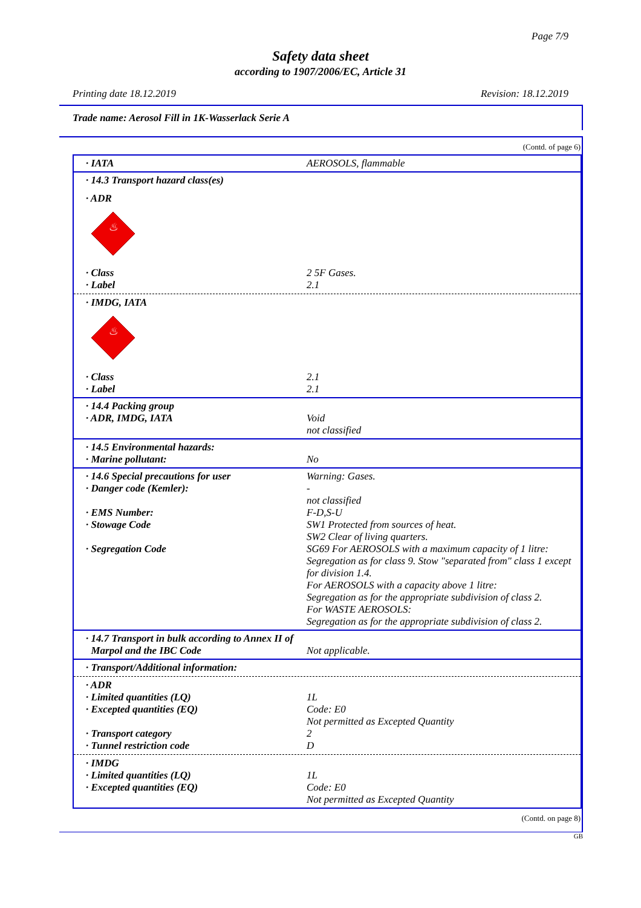Page 7/9
Safety data sheet
according to 1907/2006/EC, Article 31
Printing date 18.12.2019 Revision: 18.12.2019
Trade name: Aerosol Fill in 1K-Wasserlack Serie A
(Contd. of page 6)
· IATA AEROSOLS, flammable
· 14.3 Transport hazard class(es)
· ADR
♨
· Class 2 5F Gases.
· Label 2.1
· IMDG, IATA
♨
· Class 2.1
· Label 2.1
· 14.4 Packing group
· ADR, IMDG, IATA Void
not classified
· 14.5 Environmental hazards:
· Marine pollutant: No
· 14.6 Special precautions for user Warning: Gases.
· Danger code (Kemler): -
not classified
· EMS Number: F-D,S-U
· Stowage Code SW1 Protected from sources of heat.
SW2 Clear of living quarters.
· Segregation Code SG69 For AEROSOLS with a maximum capacity of 1 litre: Segregation as for class 9. Stow "separated from" class 1 except for division 1.4.
For AEROSOLS with a capacity above 1 litre:
Segregation as for the appropriate subdivision of class 2.
For WASTE AEROSOLS:
Segregation as for the appropriate subdivision of class 2.
· 14.7 Transport in bulk according to Annex II of
Marpol and the IBC Code
Not applicable.
· Transport/Additional information:
· ADR
· Limited quantities (LQ) 1L
· Excepted quantities (EQ) Code: E0
Not permitted as Excepted Quantity
· Transport category 2
· Tunnel restriction code D
· IMDG
· Limited quantities (LQ) 1L
· Excepted quantities (EQ) Code: E0
Not permitted as Excepted Quantity
(Contd. on page 8)
GB